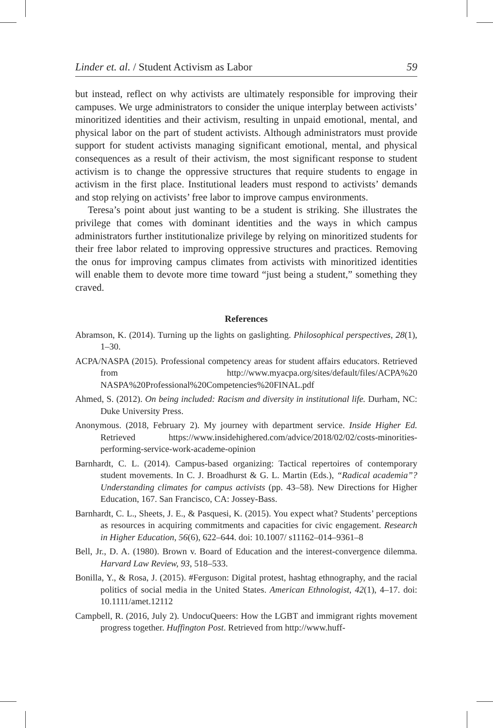Linder et. al. / Student Activism as Labor 59
but instead, reflect on why activists are ultimately responsible for improving their campuses. We urge administrators to consider the unique interplay between activists’ minoritized identities and their activism, resulting in unpaid emotional, mental, and physical labor on the part of student activists. Although administrators must provide support for student activists managing significant emotional, mental, and physical consequences as a result of their activism, the most significant response to student activism is to change the oppressive structures that require students to engage in activism in the first place. Institutional leaders must respond to activists’ demands and stop relying on activists’ free labor to improve campus environments.
Teresa’s point about just wanting to be a student is striking. She illustrates the privilege that comes with dominant identities and the ways in which campus administrators further institutionalize privilege by relying on minoritized students for their free labor related to improving oppressive structures and practices. Removing the onus for improving campus climates from activists with minoritized identities will enable them to devote more time toward “just being a student,” something they craved.
References
Abramson, K. (2014). Turning up the lights on gaslighting. Philosophical perspectives, 28(1), 1–30.
ACPA/NASPA (2015). Professional competency areas for student affairs educators. Retrieved from http://www.myacpa.org/sites/default/files/ACPA%20 NASPA%20Professional%20Competencies%20FINAL.pdf
Ahmed, S. (2012). On being included: Racism and diversity in institutional life. Durham, NC: Duke University Press.
Anonymous. (2018, February 2). My journey with department service. Inside Higher Ed. Retrieved https://www.insidehighered.com/advice/2018/02/02/costs-minorities-performing-service-work-academe-opinion
Barnhardt, C. L. (2014). Campus-based organizing: Tactical repertoires of contemporary student movements. In C. J. Broadhurst & G. L. Martin (Eds.), “Radical academia”? Understanding climates for campus activists (pp. 43–58). New Directions for Higher Education, 167. San Francisco, CA: Jossey-Bass.
Barnhardt, C. L., Sheets, J. E., & Pasquesi, K. (2015). You expect what? Students’ perceptions as resources in acquiring commitments and capacities for civic engagement. Research in Higher Education, 56(6), 622–644. doi: 10.1007/ s11162–014–9361–8
Bell, Jr., D. A. (1980). Brown v. Board of Education and the interest-convergence dilemma. Harvard Law Review, 93, 518–533.
Bonilla, Y., & Rosa, J. (2015). #Ferguson: Digital protest, hashtag ethnography, and the racial politics of social media in the United States. American Ethnologist, 42(1), 4–17. doi: 10.1111/amet.12112
Campbell, R. (2016, July 2). UndocuQueers: How the LGBT and immigrant rights movement progress together. Huffington Post. Retrieved from http://www.huff-